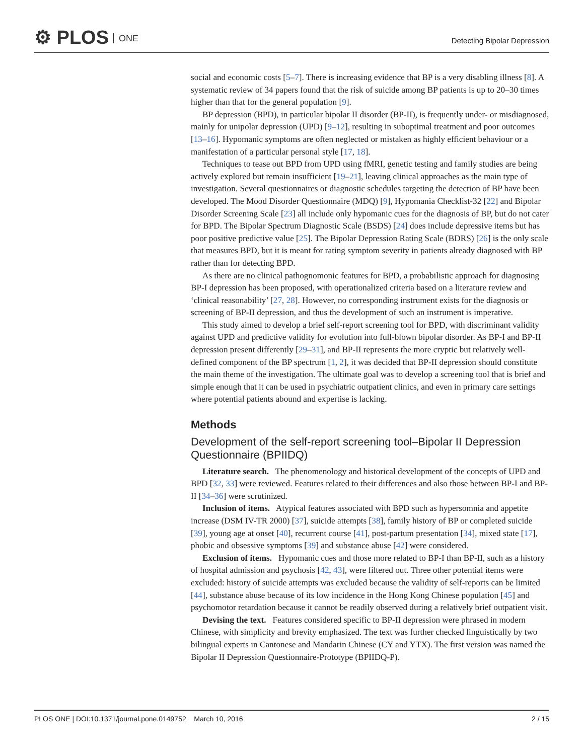⚙ PLOS ONE Detecting Bipolar Depression
social and economic costs [5–7]. There is increasing evidence that BP is a very disabling illness [8]. A systematic review of 34 papers found that the risk of suicide among BP patients is up to 20–30 times higher than that for the general population [9].
BP depression (BPD), in particular bipolar II disorder (BP-II), is frequently under- or misdiagnosed, mainly for unipolar depression (UPD) [9–12], resulting in suboptimal treatment and poor outcomes [13–16]. Hypomanic symptoms are often neglected or mistaken as highly efficient behaviour or a manifestation of a particular personal style [17, 18].
Techniques to tease out BPD from UPD using fMRI, genetic testing and family studies are being actively explored but remain insufficient [19–21], leaving clinical approaches as the main type of investigation. Several questionnaires or diagnostic schedules targeting the detection of BP have been developed. The Mood Disorder Questionnaire (MDQ) [9], Hypomania Checklist-32 [22] and Bipolar Disorder Screening Scale [23] all include only hypomanic cues for the diagnosis of BP, but do not cater for BPD. The Bipolar Spectrum Diagnostic Scale (BSDS) [24] does include depressive items but has poor positive predictive value [25]. The Bipolar Depression Rating Scale (BDRS) [26] is the only scale that measures BPD, but it is meant for rating symptom severity in patients already diagnosed with BP rather than for detecting BPD.
As there are no clinical pathognomonic features for BPD, a probabilistic approach for diagnosing BP-I depression has been proposed, with operationalized criteria based on a literature review and ‘clinical reasonability’ [27, 28]. However, no corresponding instrument exists for the diagnosis or screening of BP-II depression, and thus the development of such an instrument is imperative.
This study aimed to develop a brief self-report screening tool for BPD, with discriminant validity against UPD and predictive validity for evolution into full-blown bipolar disorder. As BP-I and BP-II depression present differently [29–31], and BP-II represents the more cryptic but relatively well-defined component of the BP spectrum [1, 2], it was decided that BP-II depression should constitute the main theme of the investigation. The ultimate goal was to develop a screening tool that is brief and simple enough that it can be used in psychiatric outpatient clinics, and even in primary care settings where potential patients abound and expertise is lacking.
Methods
Development of the self-report screening tool–Bipolar II Depression Questionnaire (BPIIDQ)
Literature search. The phenomenology and historical development of the concepts of UPD and BPD [32, 33] were reviewed. Features related to their differences and also those between BP-I and BP-II [34–36] were scrutinized.
Inclusion of items. Atypical features associated with BPD such as hypersomnia and appetite increase (DSM IV-TR 2000) [37], suicide attempts [38], family history of BP or completed suicide [39], young age at onset [40], recurrent course [41], post-partum presentation [34], mixed state [17], phobic and obsessive symptoms [39] and substance abuse [42] were considered.
Exclusion of items. Hypomanic cues and those more related to BP-I than BP-II, such as a history of hospital admission and psychosis [42, 43], were filtered out. Three other potential items were excluded: history of suicide attempts was excluded because the validity of self-reports can be limited [44], substance abuse because of its low incidence in the Hong Kong Chinese population [45] and psychomotor retardation because it cannot be readily observed during a relatively brief outpatient visit.
Devising the text. Features considered specific to BP-II depression were phrased in modern Chinese, with simplicity and brevity emphasized. The text was further checked linguistically by two bilingual experts in Cantonese and Mandarin Chinese (CY and YTX). The first version was named the Bipolar II Depression Questionnaire-Prototype (BPIIDQ-P).
PLOS ONE | DOI:10.1371/journal.pone.0149752 March 10, 2016 2 / 15